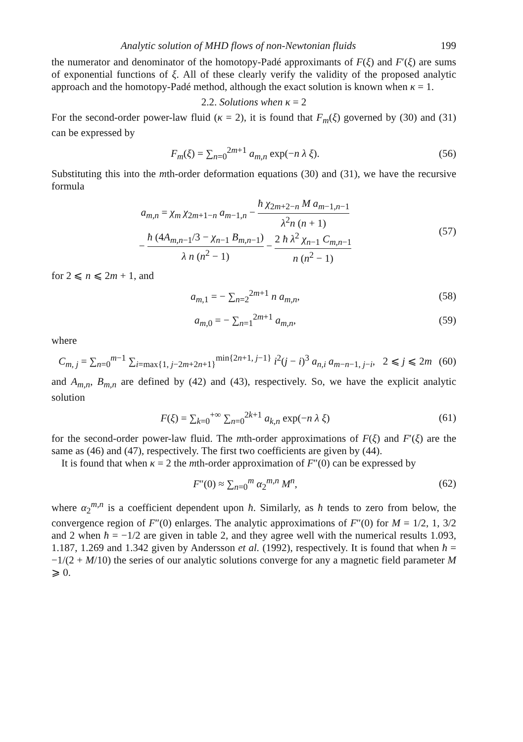Analytic solution of MHD flows of non-Newtonian fluids 199
the numerator and denominator of the homotopy-Padé approximants of F(ξ) and F′(ξ) are sums of exponential functions of ξ. All of these clearly verify the validity of the proposed analytic approach and the homotopy-Padé method, although the exact solution is known when κ = 1.
2.2. Solutions when κ = 2
For the second-order power-law fluid (κ = 2), it is found that F<sub>m</sub>(ξ) governed by (30) and (31) can be expressed by
F<sub>m</sub>(ξ) = ∑<sub>n=0</sub><sup>2m+1</sup> a<sub>m,n</sub> exp(−n λ ξ).
(56)
Substituting this into the mth-order deformation equations (30) and (31), we have the recursive formula
a<sub>m,n</sub> = χ<sub>m</sub> χ<sub>2m+1−n</sub> a<sub>m−1,n</sub> − ħ χ<sub>2m+2−n</sub> M a<sub>m−1,n−1</sub> λ<sup>2</sup>n (n + 1)
− ħ (4A<sub>m,n−1</sub>/3 − χ<sub>n−1</sub> B<sub>m,n−1</sub>) λ n (n<sup>2</sup> − 1) − 2 ħ λ<sup>2</sup> χ<sub>n−1</sub> C<sub>m,n−1</sub> n (n<sup>2</sup> − 1)
(57)
for 2 ⩽ n ⩽ 2m + 1, and
a<sub>m,1</sub> = − ∑<sub>n=2</sub><sup>2m+1</sup> n a<sub>m,n</sub>, (58)
a<sub>m,0</sub> = − ∑<sub>n=1</sub><sup>2m+1</sup> a<sub>m,n</sub>, (59)
where
C<sub>m, j</sub> = ∑<sub>n=0</sub><sup>m−1</sup> ∑<sub>i=max{1, j−2m+2n+1}</sub><sup>min{2n+1, j−1}</sup> i<sup>2</sup>(j − i)<sup>3</sup> a<sub>n,i</sub> a<sub>m−n−1, j−i</sub>, 2 ⩽ j ⩽ 2m
(60)
and A<sub>m,n</sub>, B<sub>m,n</sub> are defined by (42) and (43), respectively. So, we have the explicit analytic solution
F(ξ) = ∑<sub>k=0</sub><sup>+∞</sup> ∑<sub>n=0</sub><sup>2k+1</sup> a<sub>k,n</sub> exp(−n λ ξ)
(61)
for the second-order power-law fluid. The mth-order approximations of F(ξ) and F′(ξ) are the same as (46) and (47), respectively. The first two coefficients are given by (44).
It is found that when κ = 2 the mth-order approximation of F″(0) can be expressed by
F″(0) ≈ ∑<sub>n=0</sub><sup>m</sup> α<sub>2</sub><sup>m,n</sup> M<sup>n</sup>, (62)
where α<sub>2</sub><sup>m,n</sup> is a coefficient dependent upon ħ. Similarly, as ħ tends to zero from below, the convergence region of F″(0) enlarges. The analytic approximations of F″(0) for M = 1/2, 1, 3/2 and 2 when ħ = −1/2 are given in table 2, and they agree well with the numerical results 1.093, 1.187, 1.269 and 1.342 given by Andersson et al. (1992), respectively. It is found that when ħ = −1/(2 + M/10) the series of our analytic solutions converge for any a magnetic field parameter M ⩾ 0.